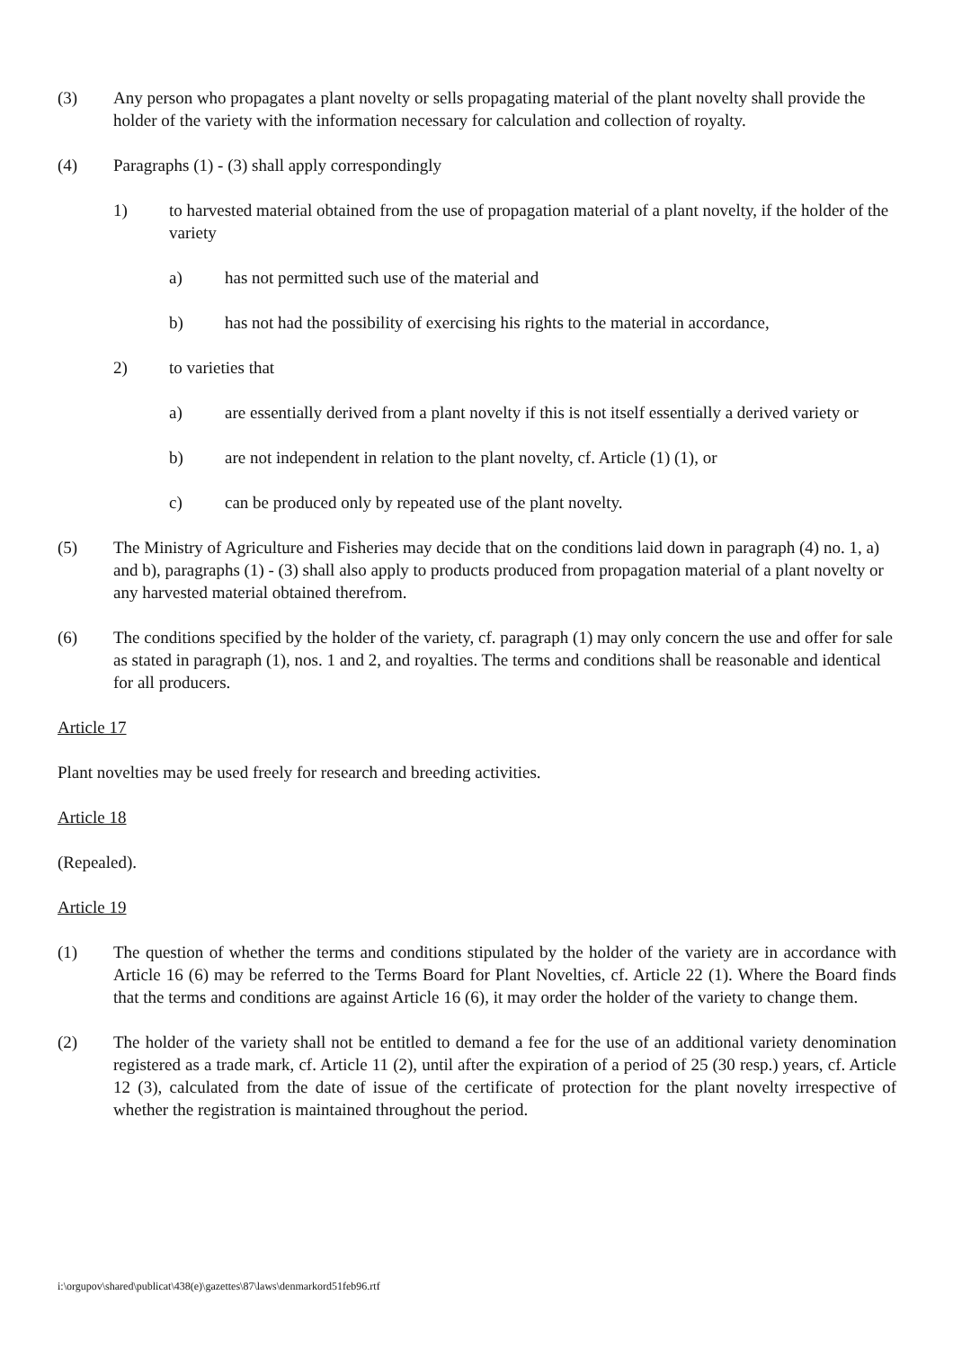(3) Any person who propagates a plant novelty or sells propagating material of the plant novelty shall provide the holder of the variety with the information necessary for calculation and collection of royalty.
(4) Paragraphs (1) - (3) shall apply correspondingly
1) to harvested material obtained from the use of propagation material of a plant novelty, if the holder of the variety
a) has not permitted such use of the material and
b) has not had the possibility of exercising his rights to the material in accordance,
2) to varieties that
a) are essentially derived from a plant novelty if this is not itself essentially a derived variety or
b) are not independent in relation to the plant novelty, cf. Article (1) (1), or
c) can be produced only by repeated use of the plant novelty.
(5) The Ministry of Agriculture and Fisheries may decide that on the conditions laid down in paragraph (4) no. 1, a) and b), paragraphs (1) - (3) shall also apply to products produced from propagation material of a plant novelty or any harvested material obtained therefrom.
(6) The conditions specified by the holder of the variety, cf. paragraph (1) may only concern the use and offer for sale as stated in paragraph (1), nos. 1 and 2, and royalties. The terms and conditions shall be reasonable and identical for all producers.
Article 17
Plant novelties may be used freely for research and breeding activities.
Article 18
(Repealed).
Article 19
(1) The question of whether the terms and conditions stipulated by the holder of the variety are in accordance with Article 16 (6) may be referred to the Terms Board for Plant Novelties, cf. Article 22 (1). Where the Board finds that the terms and conditions are against Article 16 (6), it may order the holder of the variety to change them.
(2) The holder of the variety shall not be entitled to demand a fee for the use of an additional variety denomination registered as a trade mark, cf. Article 11 (2), until after the expiration of a period of 25 (30 resp.) years, cf. Article 12 (3), calculated from the date of issue of the certificate of protection for the plant novelty irrespective of whether the registration is maintained throughout the period.
i:\orgupov\shared\publicat\438(e)\gazettes\87\laws\denmarkord51feb96.rtf